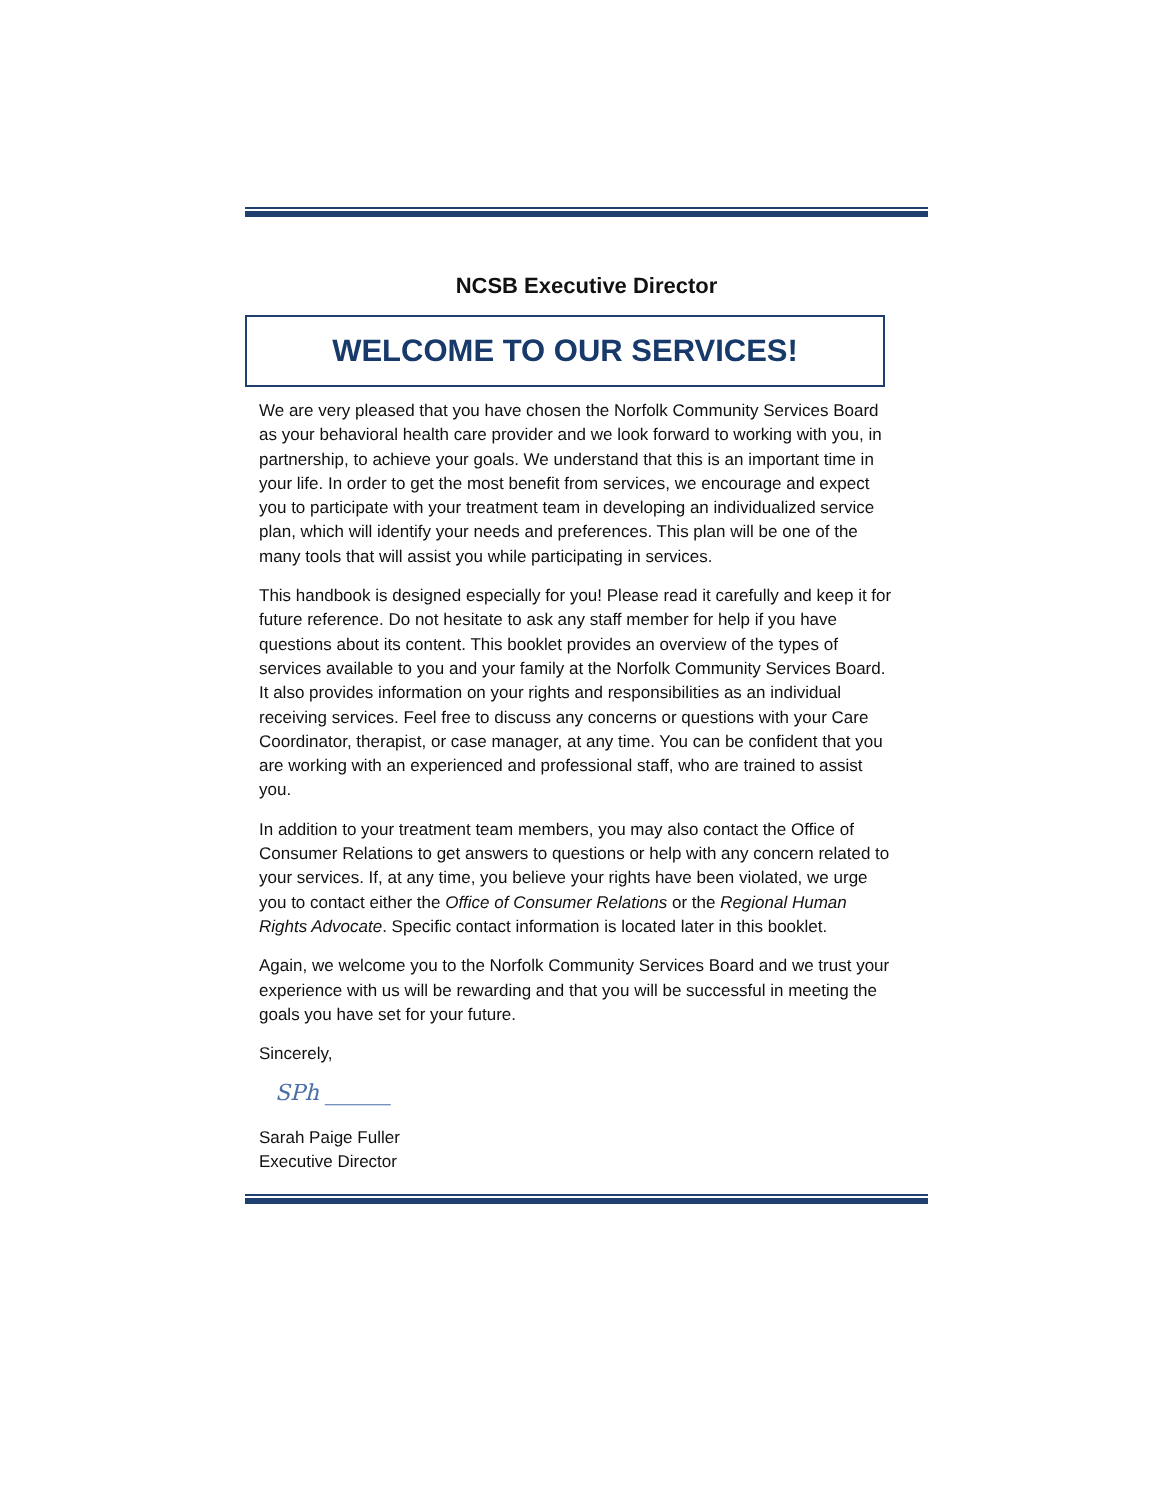NCSB Executive Director
WELCOME TO OUR SERVICES!
We are very pleased that you have chosen the Norfolk Community Services Board as your behavioral health care provider and we look forward to working with you, in partnership, to achieve your goals. We understand that this is an important time in your life. In order to get the most benefit from services, we encourage and expect you to participate with your treatment team in developing an individualized service plan, which will identify your needs and preferences. This plan will be one of the many tools that will assist you while participating in services.
This handbook is designed especially for you! Please read it carefully and keep it for future reference. Do not hesitate to ask any staff member for help if you have questions about its content. This booklet provides an overview of the types of services available to you and your family at the Norfolk Community Services Board. It also provides information on your rights and responsibilities as an individual receiving services. Feel free to discuss any concerns or questions with your Care Coordinator, therapist, or case manager, at any time. You can be confident that you are working with an experienced and professional staff, who are trained to assist you.
In addition to your treatment team members, you may also contact the Office of Consumer Relations to get answers to questions or help with any concern related to your services. If, at any time, you believe your rights have been violated, we urge you to contact either the Office of Consumer Relations or the Regional Human Rights Advocate. Specific contact information is located later in this booklet.
Again, we welcome you to the Norfolk Community Services Board and we trust your experience with us will be rewarding and that you will be successful in meeting the goals you have set for your future.
Sincerely,
SPh ______
Sarah Paige Fuller
Executive Director